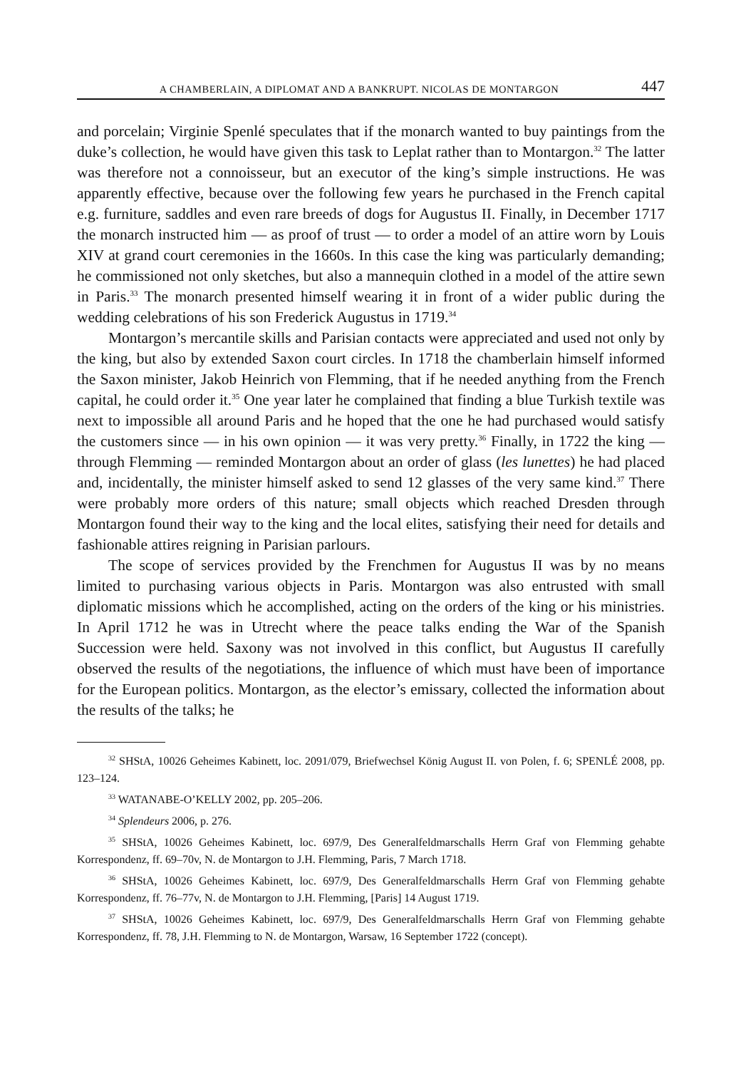A CHAMBERLAIN, A DIPLOMAT AND A BANKRUPT. NICOLAS DE MONTARGON 447
and porcelain; Virginie Spenlé speculates that if the monarch wanted to buy paintings from the duke’s collection, he would have given this task to Leplat rather than to Montargon.<sup>32</sup> The latter was therefore not a connoisseur, but an executor of the king’s simple instructions. He was apparently effective, because over the following few years he purchased in the French capital e.g. furniture, saddles and even rare breeds of dogs for Augustus II. Finally, in December 1717 the monarch instructed him — as proof of trust — to order a model of an attire worn by Louis XIV at grand court ceremonies in the 1660s. In this case the king was particularly demanding; he commissioned not only sketches, but also a mannequin clothed in a model of the attire sewn in Paris.<sup>33</sup> The monarch presented himself wearing it in front of a wider public during the wedding celebrations of his son Frederick Augustus in 1719.<sup>34</sup>
Montargon’s mercantile skills and Parisian contacts were appreciated and used not only by the king, but also by extended Saxon court circles. In 1718 the chamberlain himself informed the Saxon minister, Jakob Heinrich von Flemming, that if he needed anything from the French capital, he could order it.<sup>35</sup> One year later he complained that finding a blue Turkish textile was next to impossible all around Paris and he hoped that the one he had purchased would satisfy the customers since — in his own opinion — it was very pretty.<sup>36</sup> Finally, in 1722 the king — through Flemming — reminded Montargon about an order of glass (les lunettes) he had placed and, incidentally, the minister himself asked to send 12 glasses of the very same kind.<sup>37</sup> There were probably more orders of this nature; small objects which reached Dresden through Montargon found their way to the king and the local elites, satisfying their need for details and fashionable attires reigning in Parisian parlours.
The scope of services provided by the Frenchmen for Augustus II was by no means limited to purchasing various objects in Paris. Montargon was also entrusted with small diplomatic missions which he accomplished, acting on the orders of the king or his ministries. In April 1712 he was in Utrecht where the peace talks ending the War of the Spanish Succession were held. Saxony was not involved in this conflict, but Augustus II carefully observed the results of the negotiations, the influence of which must have been of importance for the European politics. Montargon, as the elector’s emissary, collected the information about the results of the talks; he
<sup>32</sup> SHStA, 10026 Geheimes Kabinett, loc. 2091/079, Briefwechsel König August II. von Polen, f. 6; SPENLÉ 2008, pp. 123–124.
<sup>33</sup> WATANABE-O’KELLY 2002, pp. 205–206.
<sup>34</sup> Splendeurs 2006, p. 276.
<sup>35</sup> SHStA, 10026 Geheimes Kabinett, loc. 697/9, Des Generalfeldmarschalls Herrn Graf von Flemming gehabte Korrespondenz, ff. 69–70v, N. de Montargon to J.H. Flemming, Paris, 7 March 1718.
<sup>36</sup> SHStA, 10026 Geheimes Kabinett, loc. 697/9, Des Generalfeldmarschalls Herrn Graf von Flemming gehabte Korrespondenz, ff. 76–77v, N. de Montargon to J.H. Flemming, [Paris] 14 August 1719.
<sup>37</sup> SHStA, 10026 Geheimes Kabinett, loc. 697/9, Des Generalfeldmarschalls Herrn Graf von Flemming gehabte Korrespondenz, ff. 78, J.H. Flemming to N. de Montargon, Warsaw, 16 September 1722 (concept).